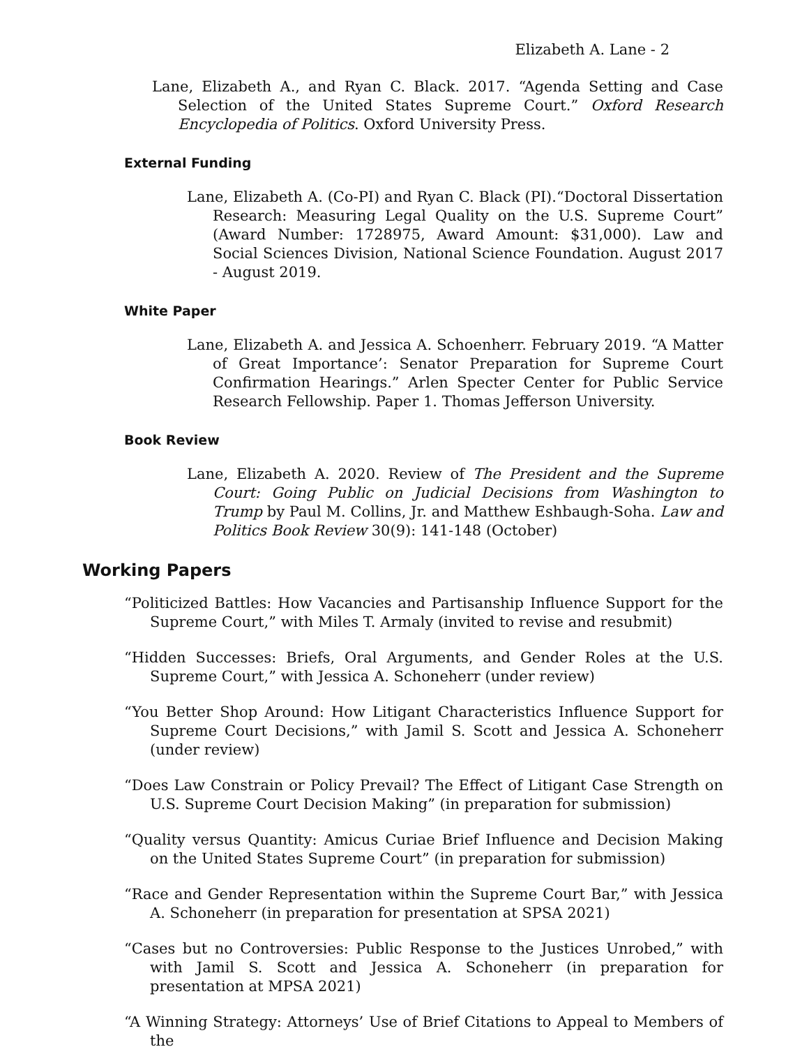Elizabeth A. Lane - 2
Lane, Elizabeth A., and Ryan C. Black. 2017. “Agenda Setting and Case Selection of the United States Supreme Court.” Oxford Research Encyclopedia of Politics. Oxford University Press.
External Funding
Lane, Elizabeth A. (Co-PI) and Ryan C. Black (PI).“Doctoral Dissertation Research: Measuring Legal Quality on the U.S. Supreme Court” (Award Number: 1728975, Award Amount: $31,000). Law and Social Sciences Division, National Science Foundation. August 2017 - August 2019.
White Paper
Lane, Elizabeth A. and Jessica A. Schoenherr. February 2019. “A Matter of Great Importance’: Senator Preparation for Supreme Court Confirmation Hearings.” Arlen Specter Center for Public Service Research Fellowship. Paper 1. Thomas Jefferson University.
Book Review
Lane, Elizabeth A. 2020. Review of The President and the Supreme Court: Going Public on Judicial Decisions from Washington to Trump by Paul M. Collins, Jr. and Matthew Eshbaugh-Soha. Law and Politics Book Review 30(9): 141-148 (October)
Working Papers
“Politicized Battles: How Vacancies and Partisanship Influence Support for the Supreme Court,” with Miles T. Armaly (invited to revise and resubmit)
“Hidden Successes: Briefs, Oral Arguments, and Gender Roles at the U.S. Supreme Court,” with Jessica A. Schoneherr (under review)
“You Better Shop Around: How Litigant Characteristics Influence Support for Supreme Court Decisions,” with Jamil S. Scott and Jessica A. Schoneherr (under review)
“Does Law Constrain or Policy Prevail? The Effect of Litigant Case Strength on U.S. Supreme Court Decision Making” (in preparation for submission)
“Quality versus Quantity: Amicus Curiae Brief Influence and Decision Making on the United States Supreme Court” (in preparation for submission)
“Race and Gender Representation within the Supreme Court Bar,” with Jessica A. Schoneherr (in preparation for presentation at SPSA 2021)
“Cases but no Controversies: Public Response to the Justices Unrobed,” with with Jamil S. Scott and Jessica A. Schoneherr (in preparation for presentation at MPSA 2021)
“A Winning Strategy: Attorneys’ Use of Brief Citations to Appeal to Members of the